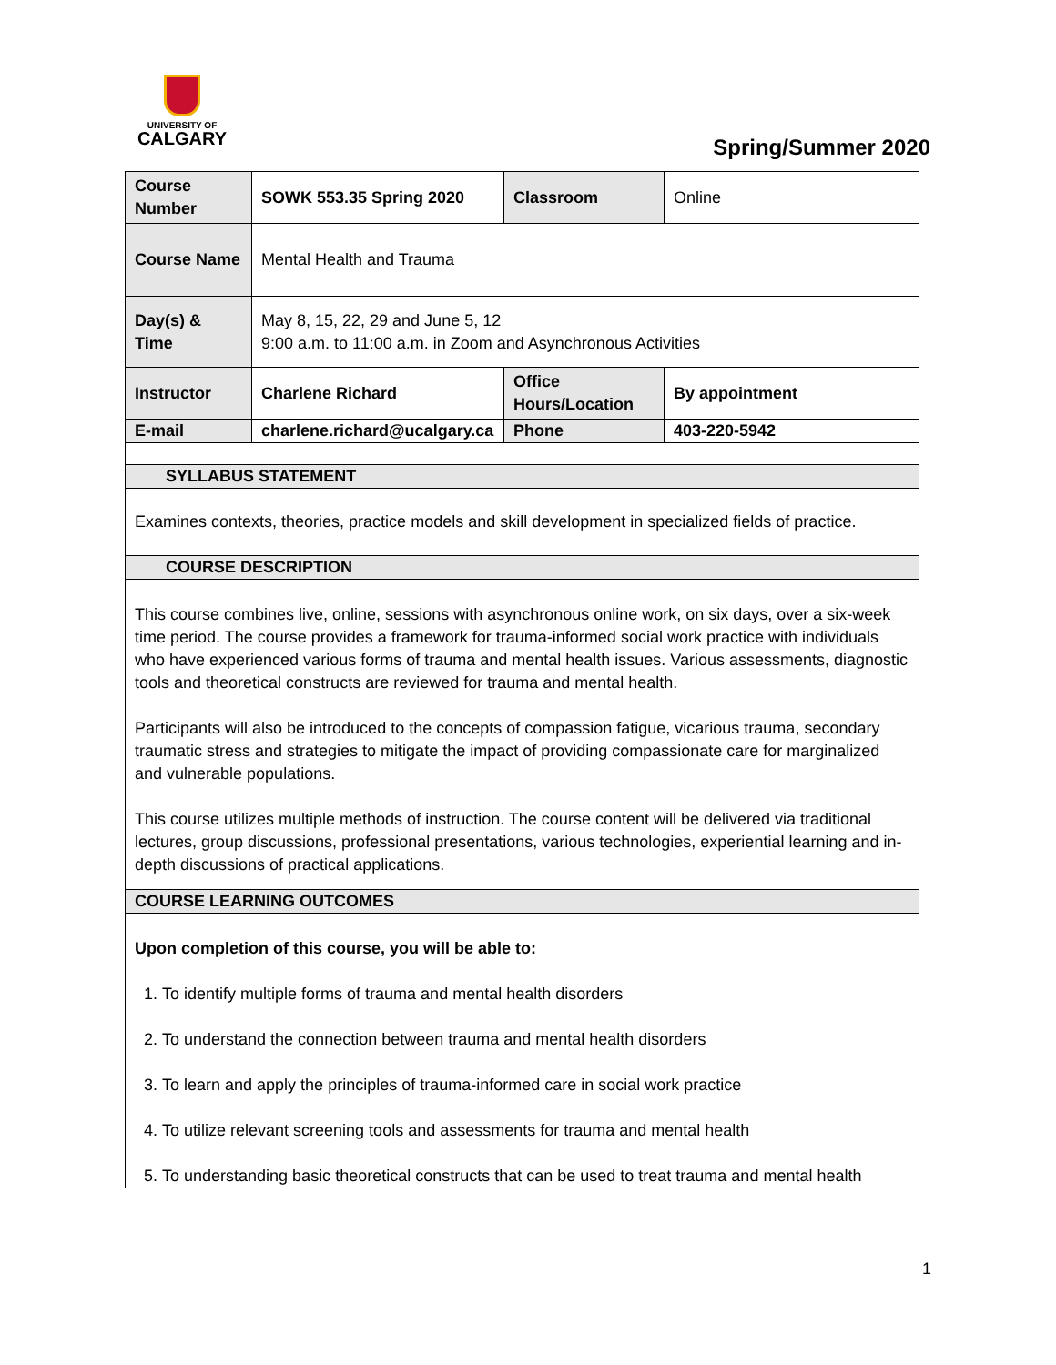UNIVERSITY OF
CALGARY
Spring/Summer 2020
| Course Number | SOWK 553.35 Spring 2020 | Classroom | Online |
| Course Name | Mental Health and Trauma | | |
| Day(s) & Time | May 8, 15, 22, 29 and June 5, 12 9:00 a.m. to 11:00 a.m. in Zoom and Asynchronous Activities | | |
| Instructor | Charlene Richard | Office Hours/Location | By appointment |
| E-mail | charlene.richard@ucalgary.ca | Phone | 403-220-5942 |
| SYLLABUS STATEMENT | | | |
| Examines contexts, theories, practice models and skill development in specialized fields of practice. | | | |
| COURSE DESCRIPTION | | | |
| This course combines live, online, sessions with asynchronous online work, on six days, over a six-week time period. The course provides a framework for trauma-informed social work practice with individuals who have experienced various forms of trauma and mental health issues. Various assessments, diagnostic tools and theoretical constructs are reviewed for trauma and mental health. Participants will also be introduced to the concepts of compassion fatigue, vicarious trauma, secondary traumatic stress and strategies to mitigate the impact of providing compassionate care for marginalized and vulnerable populations. This course utilizes multiple methods of instruction. The course content will be delivered via traditional lectures, group discussions, professional presentations, various technologies, experiential learning and in-depth discussions of practical applications. | | | |
| COURSE LEARNING OUTCOMES | | | |
| Upon completion of this course, you will be able to: 1. To identify multiple forms of trauma and mental health disorders 2. To understand the connection between trauma and mental health disorders 3. To learn and apply the principles of trauma-informed care in social work practice 4. To utilize relevant screening tools and assessments for trauma and mental health 5. To understanding basic theoretical constructs that can be used to treat trauma and mental health | | | |
1